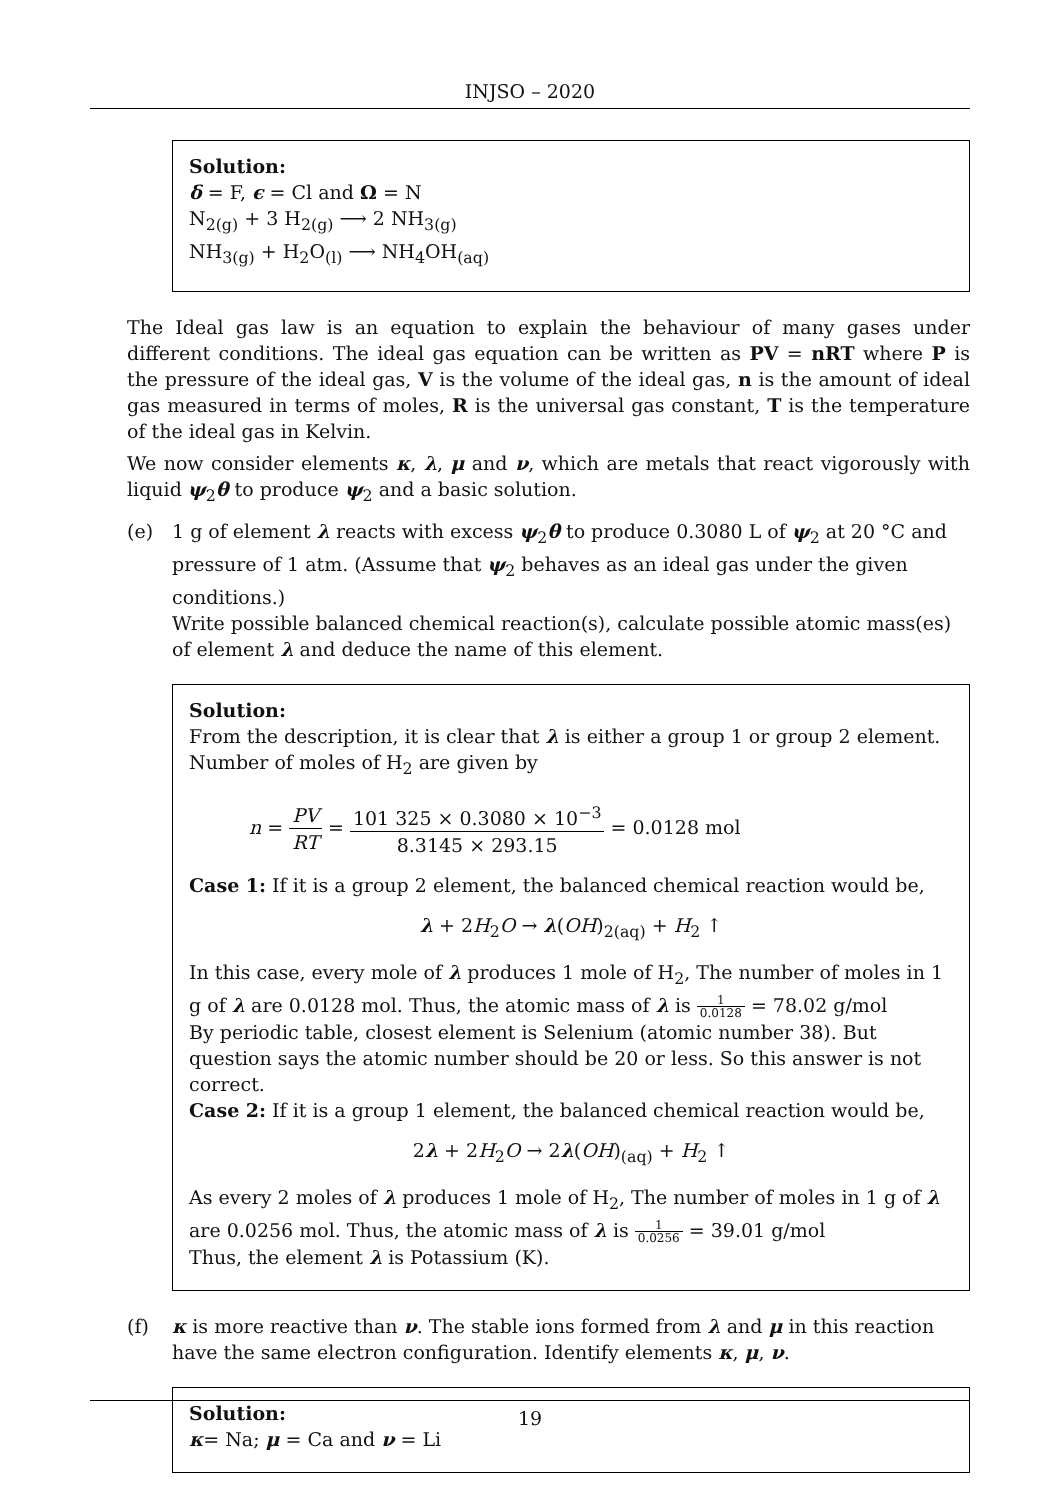INJSO – 2020
Solution:
δ = F, ϵ = Cl and Ω = N
N<sub>2(g)</sub> + 3 H<sub>2(g)</sub> ⟶ 2 NH<sub>3(g)</sub>
NH<sub>3(g)</sub> + H<sub>2</sub>O<sub>(l)</sub> ⟶ NH<sub>4</sub>OH<sub>(aq)</sub>
The Ideal gas law is an equation to explain the behaviour of many gases under different conditions. The ideal gas equation can be written as PV = nRT where P is the pressure of the ideal gas, V is the volume of the ideal gas, n is the amount of ideal gas measured in terms of moles, R is the universal gas constant, T is the temperature of the ideal gas in Kelvin.
We now consider elements κ, λ, μ and ν, which are metals that react vigorously with liquid ψ<sub>2</sub>θ to produce ψ<sub>2</sub> and a basic solution.
(e) 1 g of element λ reacts with excess ψ<sub>2</sub>θ to produce 0.3080 L of ψ<sub>2</sub> at 20 °C and pressure of 1 atm. (Assume that ψ<sub>2</sub> behaves as an ideal gas under the given conditions.)
Write possible balanced chemical reaction(s), calculate possible atomic mass(es) of element λ and deduce the name of this element.
Solution:
From the description, it is clear that λ is either a group 1 or group 2 element.
Number of moles of H<sub>2</sub> are given by
n = PV RT = 101 325 × 0.3080 × 10<sup>−3</sup> 8.3145 × 293.15 = 0.0128 mol
Case 1: If it is a group 2 element, the balanced chemical reaction would be,
λ + 2H<sub>2</sub>O → λ(OH)<sub>2(aq)</sub> + H<sub>2</sub> ↑
In this case, every mole of λ produces 1 mole of H<sub>2</sub>, The number of moles in 1 g of λ are 0.0128 mol. Thus, the atomic mass of λ is 1 0.0128 = 78.02 g/mol
By periodic table, closest element is Selenium (atomic number 38). But question says the atomic number should be 20 or less. So this answer is not correct.
Case 2: If it is a group 1 element, the balanced chemical reaction would be,
2λ + 2H<sub>2</sub>O → 2λ(OH)<sub>(aq)</sub> + H<sub>2</sub> ↑
As every 2 moles of λ produces 1 mole of H<sub>2</sub>, The number of moles in 1 g of λ are 0.0256 mol. Thus, the atomic mass of λ is 1 0.0256 = 39.01 g/mol
Thus, the element λ is Potassium (K).
(f) κ is more reactive than ν. The stable ions formed from λ and μ in this reaction have the same electron configuration. Identify elements κ, μ, ν.
Solution:
κ= Na; μ = Ca and ν = Li
19